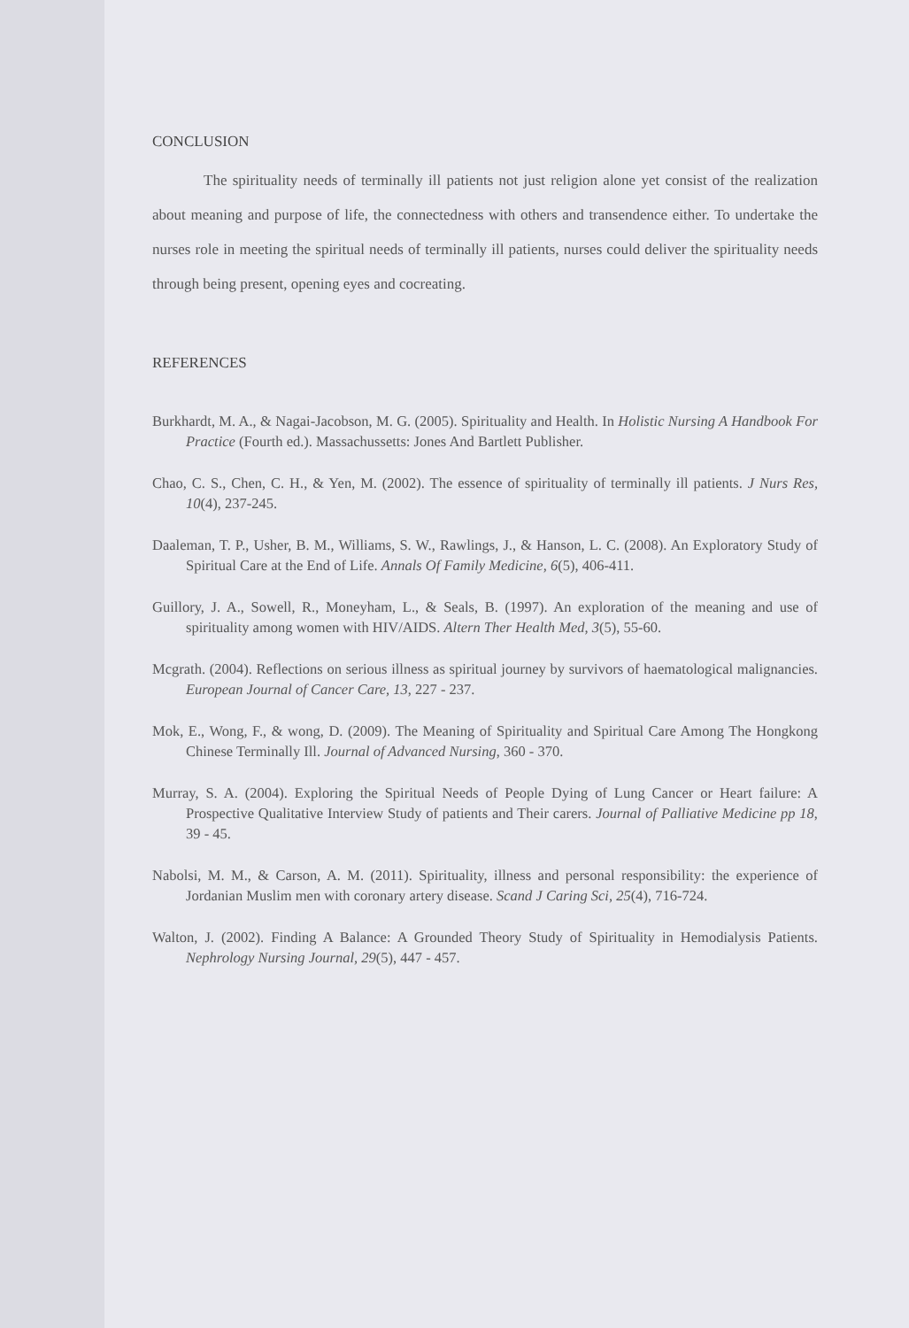CONCLUSION
The spirituality needs of terminally ill patients not just religion alone yet consist of the realization about meaning and purpose of life, the connectedness with others and transendence either. To undertake the nurses role in meeting the spiritual needs of terminally ill patients, nurses could deliver the spirituality needs through being present, opening eyes and cocreating.
REFERENCES
Burkhardt, M. A., & Nagai-Jacobson, M. G. (2005). Spirituality and Health. In Holistic Nursing A Handbook For Practice (Fourth ed.). Massachussetts: Jones And Bartlett Publisher.
Chao, C. S., Chen, C. H., & Yen, M. (2002). The essence of spirituality of terminally ill patients. J Nurs Res, 10(4), 237-245.
Daaleman, T. P., Usher, B. M., Williams, S. W., Rawlings, J., & Hanson, L. C. (2008). An Exploratory Study of Spiritual Care at the End of Life. Annals Of Family Medicine, 6(5), 406-411.
Guillory, J. A., Sowell, R., Moneyham, L., & Seals, B. (1997). An exploration of the meaning and use of spirituality among women with HIV/AIDS. Altern Ther Health Med, 3(5), 55-60.
Mcgrath. (2004). Reflections on serious illness as spiritual journey by survivors of haematological malignancies. European Journal of Cancer Care, 13, 227 - 237.
Mok, E., Wong, F., & wong, D. (2009). The Meaning of Spirituality and Spiritual Care Among The Hongkong Chinese Terminally Ill. Journal of Advanced Nursing, 360 - 370.
Murray, S. A. (2004). Exploring the Spiritual Needs of People Dying of Lung Cancer or Heart failure: A Prospective Qualitative Interview Study of patients and Their carers. Journal of Palliative Medicine pp 18, 39 - 45.
Nabolsi, M. M., & Carson, A. M. (2011). Spirituality, illness and personal responsibility: the experience of Jordanian Muslim men with coronary artery disease. Scand J Caring Sci, 25(4), 716-724.
Walton, J. (2002). Finding A Balance: A Grounded Theory Study of Spirituality in Hemodialysis Patients. Nephrology Nursing Journal, 29(5), 447 - 457.